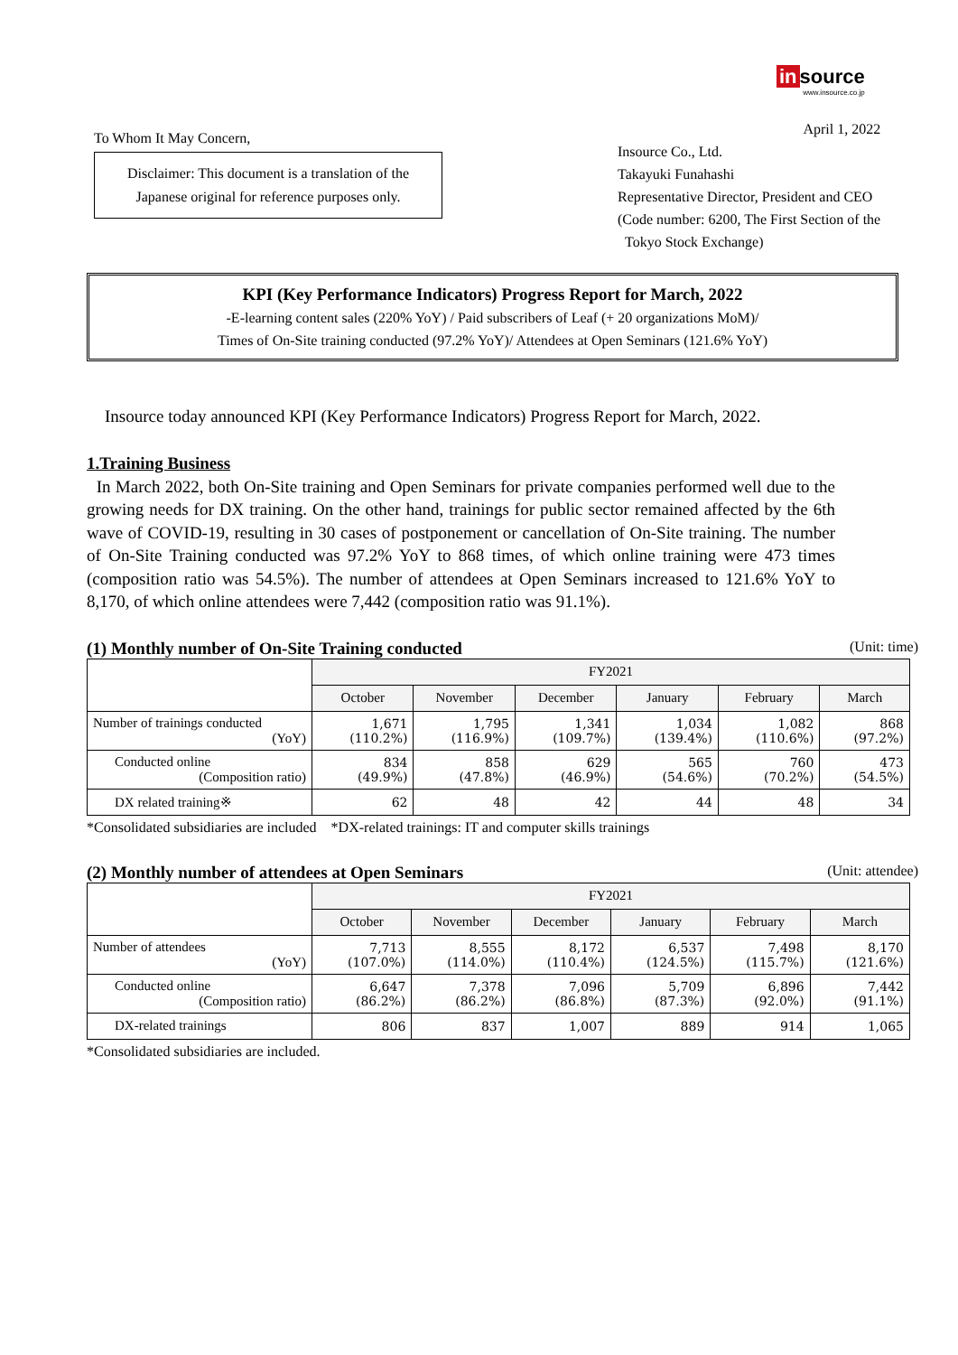in source
www.insource.co.jp
To Whom It May Concern,
Disclaimer: This document is a translation of the Japanese original for reference purposes only.
April 1, 2022
Insource Co., Ltd.
Takayuki Funahashi
Representative Director, President and CEO
(Code number: 6200, The First Section of the
Tokyo Stock Exchange)
KPI (Key Performance Indicators) Progress Report for March, 2022
-E-learning content sales (220% YoY) / Paid subscribers of Leaf (+ 20 organizations MoM)/
Times of On-Site training conducted (97.2% YoY)/ Attendees at Open Seminars (121.6% YoY)
Insource today announced KPI (Key Performance Indicators) Progress Report for March, 2022.
1.Training Business
In March 2022, both On-Site training and Open Seminars for private companies performed well due to the growing needs for DX training. On the other hand, trainings for public sector remained affected by the 6th wave of COVID-19, resulting in 30 cases of postponement or cancellation of On-Site training. The number of On-Site Training conducted was 97.2% YoY to 868 times, of which online training were 473 times (composition ratio was 54.5%). The number of attendees at Open Seminars increased to 121.6% YoY to 8,170, of which online attendees were 7,442 (composition ratio was 91.1%).
(1) Monthly number of On-Site Training conducted (Unit: time)
| | FY2021 | | | | | |
| | October | November | December | January | February | March |
| Number of trainings conducted (YoY) | 1,671 (110.2%) | 1,795 (116.9%) | 1,341 (109.7%) | 1,034 (139.4%) | 1,082 (110.6%) | 868 (97.2%) |
| Conducted online (Composition ratio) | 834 (49.9%) | 858 (47.8%) | 629 (46.9%) | 565 (54.6%) | 760 (70.2%) | 473 (54.5%) |
| DX related training※ | 62 | 48 | 42 | 44 | 48 | 34 |
*Consolidated subsidiaries are included *DX-related trainings: IT and computer skills trainings
(2) Monthly number of attendees at Open Seminars (Unit: attendee)
| | FY2021 | | | | | |
| | October | November | December | January | February | March |
| Number of attendees (YoY) | 7,713 (107.0%) | 8,555 (114.0%) | 8,172 (110.4%) | 6,537 (124.5%) | 7,498 (115.7%) | 8,170 (121.6%) |
| Conducted online (Composition ratio) | 6,647 (86.2%) | 7,378 (86.2%) | 7,096 (86.8%) | 5,709 (87.3%) | 6,896 (92.0%) | 7,442 (91.1%) |
| DX-related trainings | 806 | 837 | 1,007 | 889 | 914 | 1,065 |
*Consolidated subsidiaries are included.